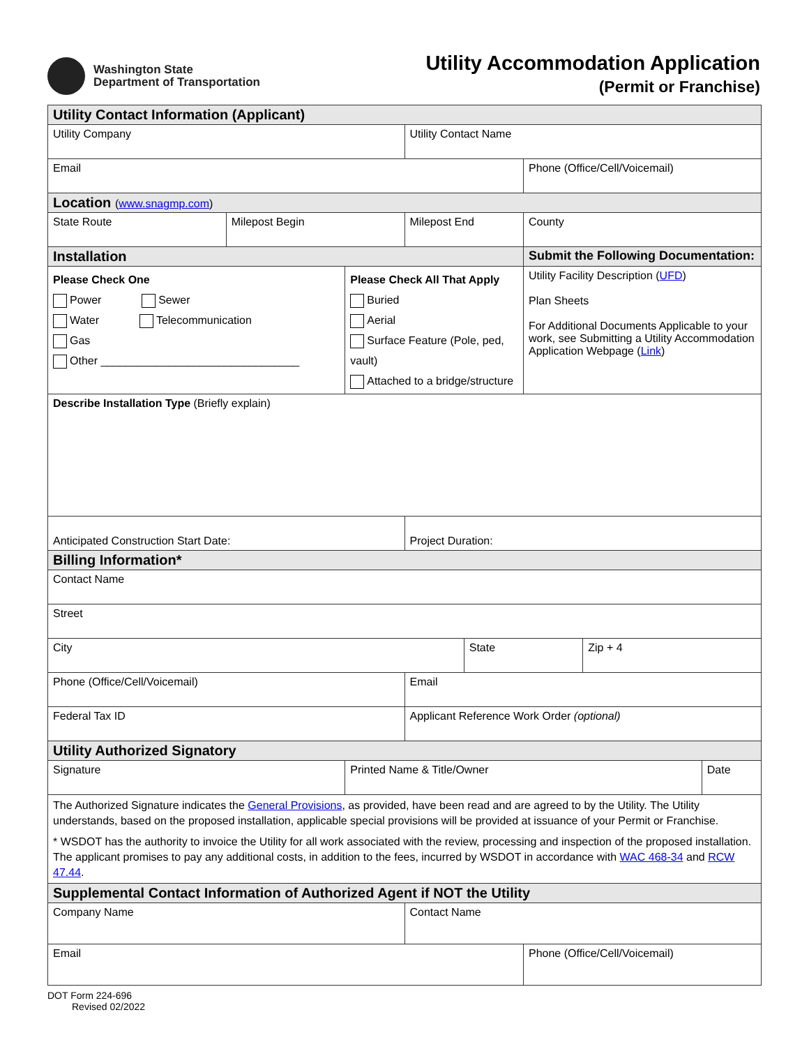Washington State
Department of Transportation
Utility Accommodation Application
(Permit or Franchise)
| Utility Contact Information (Applicant) | | | | | | | |
| Utility Company | | | Utility Contact Name | | | | |
| Email | | | | | Phone (Office/Cell/Voicemail) | | |
| Location ( www.snagmp.com ) | | | | | | | |
| State Route | Milepost Begin | | Milepost End | | County | | |
| Installation | | | | | Submit the Following Documentation: | | |
| Please Check One Power Sewer Water Telecommunication Gas Other ________________________________ | | Please Check All That Apply Buried Aerial Surface Feature (Pole, ped, vault) Attached to a bridge/structure | | | Utility Facility Description ( UFD ) Plan Sheets For Additional Documents Applicable to your work, see Submitting a Utility Accommodation Application Webpage ( Link ) | | |
| Describe Installation Type (Briefly explain) | | | | | | | |
| Anticipated Construction Start Date: | | | Project Duration: | | | | |
| Billing Information* | | | | | | | |
| Contact Name | | | | | | | |
| Street | | | | | | | |
| City | | | | State | | Zip + 4 | |
| Phone (Office/Cell/Voicemail) | | | Email | | | | |
| Federal Tax ID | | | Applicant Reference Work Order (optional) | | | | |
| Utility Authorized Signatory | | | | | | | |
| Signature | | Printed Name & Title/Owner | | | | | Date |
| The Authorized Signature indicates the General Provisions , as provided, have been read and are agreed to by the Utility. The Utility understands, based on the proposed installation, applicable special provisions will be provided at issuance of your Permit or Franchise. * WSDOT has the authority to invoice the Utility for all work associated with the review, processing and inspection of the proposed installation. The applicant promises to pay any additional costs, in addition to the fees, incurred by WSDOT in accordance with WAC 468-34 and RCW 47.44 . | | | | | | | |
| Supplemental Contact Information of Authorized Agent if NOT the Utility | | | | | | | |
| Company Name | | | Contact Name | | | | |
| Email | | | | | Phone (Office/Cell/Voicemail) | | |
DOT Form 224-696
Revised 02/2022